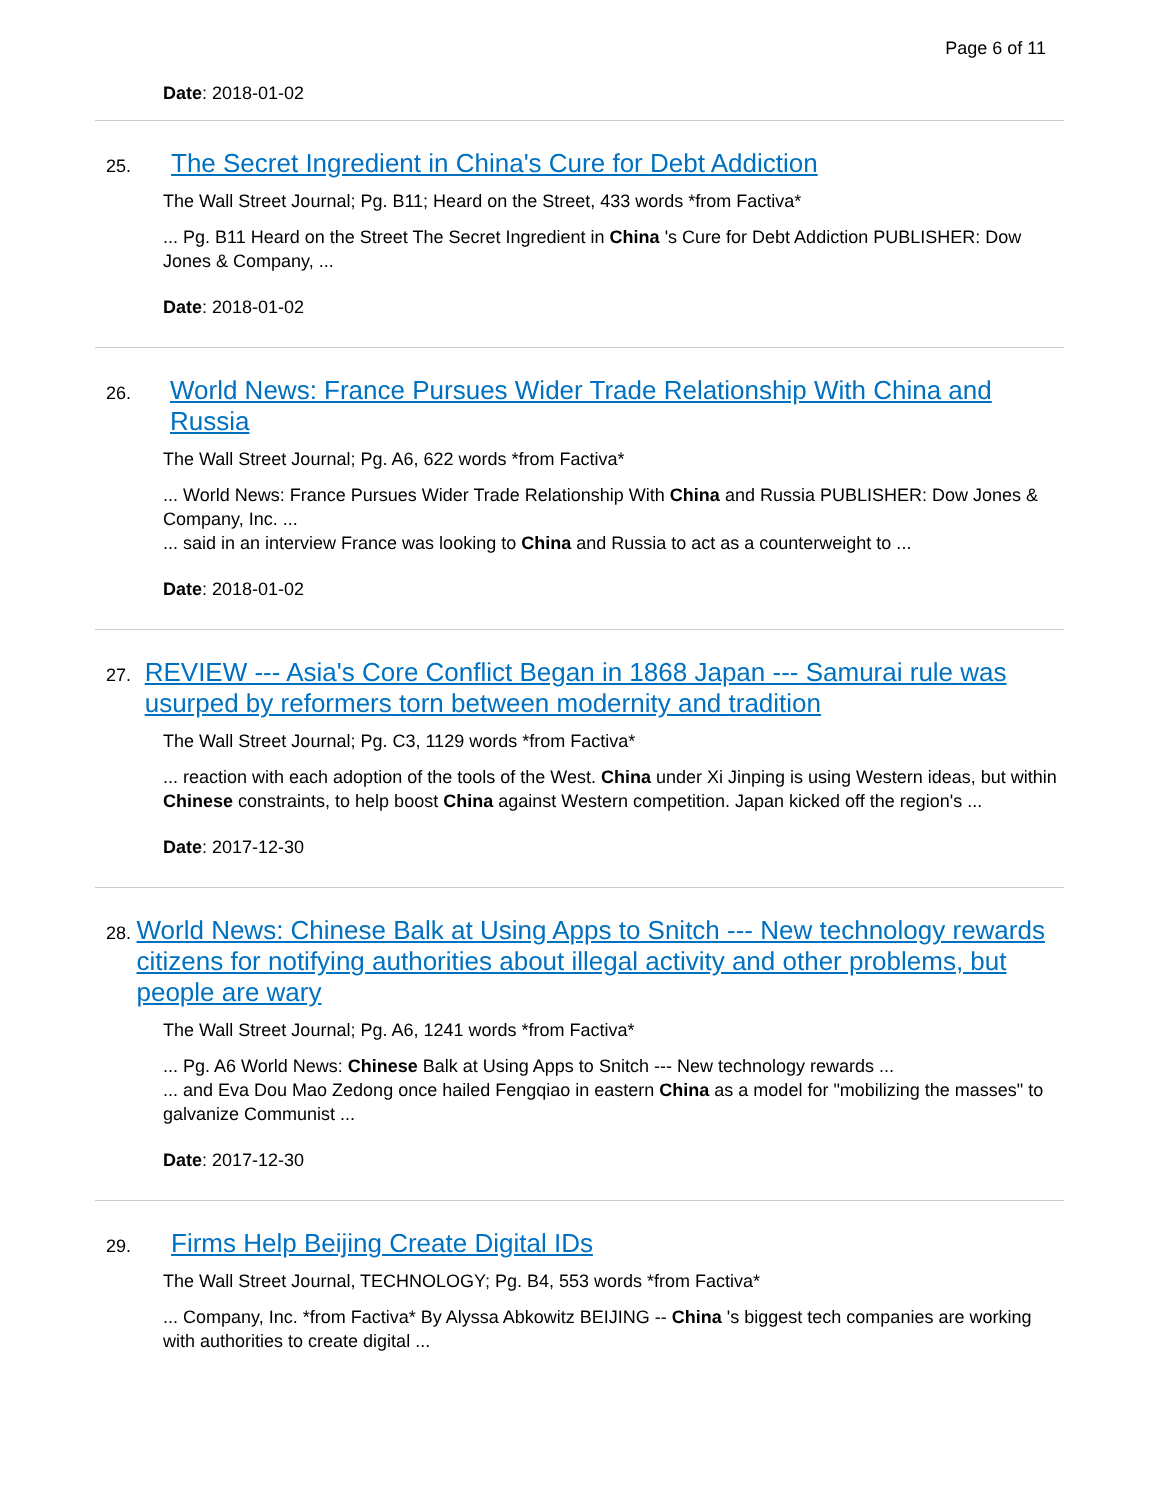Page 6 of 11
Date: 2018-01-02
25. The Secret Ingredient in China's Cure for Debt Addiction
The Wall Street Journal; Pg. B11; Heard on the Street, 433 words *from Factiva*
... Pg. B11 Heard on the Street The Secret Ingredient in China 's Cure for Debt Addiction PUBLISHER: Dow Jones & Company, ...
Date: 2018-01-02
26. World News: France Pursues Wider Trade Relationship With China and Russia
The Wall Street Journal; Pg. A6, 622 words *from Factiva*
... World News: France Pursues Wider Trade Relationship With China and Russia PUBLISHER: Dow Jones & Company, Inc. ...
... said in an interview France was looking to China and Russia to act as a counterweight to ...
Date: 2018-01-02
27. REVIEW --- Asia's Core Conflict Began in 1868 Japan --- Samurai rule was usurped by reformers torn between modernity and tradition
The Wall Street Journal; Pg. C3, 1129 words *from Factiva*
... reaction with each adoption of the tools of the West. China under Xi Jinping is using Western ideas, but within Chinese constraints, to help boost China against Western competition. Japan kicked off the region's ...
Date: 2017-12-30
28. World News: Chinese Balk at Using Apps to Snitch --- New technology rewards citizens for notifying authorities about illegal activity and other problems, but people are wary
The Wall Street Journal; Pg. A6, 1241 words *from Factiva*
... Pg. A6 World News: Chinese Balk at Using Apps to Snitch --- New technology rewards ...
... and Eva Dou Mao Zedong once hailed Fengqiao in eastern China as a model for "mobilizing the masses" to galvanize Communist ...
Date: 2017-12-30
29. Firms Help Beijing Create Digital IDs
The Wall Street Journal, TECHNOLOGY; Pg. B4, 553 words *from Factiva*
... Company, Inc. *from Factiva* By Alyssa Abkowitz BEIJING -- China 's biggest tech companies are working with authorities to create digital ...